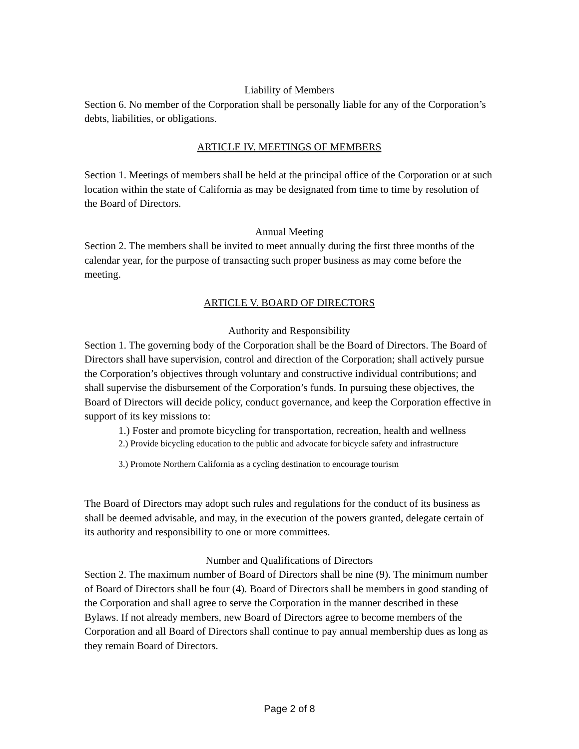Liability of Members
Section 6. No member of the Corporation shall be personally liable for any of the Corporation’s debts, liabilities, or obligations.
ARTICLE IV. MEETINGS OF MEMBERS
Section 1. Meetings of members shall be held at the principal office of the Corporation or at such location within the state of California as may be designated from time to time by resolution of the Board of Directors.
Annual Meeting
Section 2. The members shall be invited to meet annually during the first three months of the calendar year, for the purpose of transacting such proper business as may come before the meeting.
ARTICLE V. BOARD OF DIRECTORS
Authority and Responsibility
Section 1. The governing body of the Corporation shall be the Board of Directors. The Board of Directors shall have supervision, control and direction of the Corporation; shall actively pursue the Corporation’s objectives through voluntary and constructive individual contributions; and shall supervise the disbursement of the Corporation’s funds. In pursuing these objectives, the Board of Directors will decide policy, conduct governance, and keep the Corporation effective in support of its key missions to:
1.) Foster and promote bicycling for transportation, recreation, health and wellness
2.) Provide bicycling education to the public and advocate for bicycle safety and infrastructure
3.) Promote Northern California as a cycling destination to encourage tourism
The Board of Directors may adopt such rules and regulations for the conduct of its business as shall be deemed advisable, and may, in the execution of the powers granted, delegate certain of its authority and responsibility to one or more committees.
Number and Qualifications of Directors
Section 2. The maximum number of Board of Directors shall be nine (9). The minimum number of Board of Directors shall be four (4). Board of Directors shall be members in good standing of the Corporation and shall agree to serve the Corporation in the manner described in these Bylaws. If not already members, new Board of Directors agree to become members of the Corporation and all Board of Directors shall continue to pay annual membership dues as long as they remain Board of Directors.
Page 2 of 8